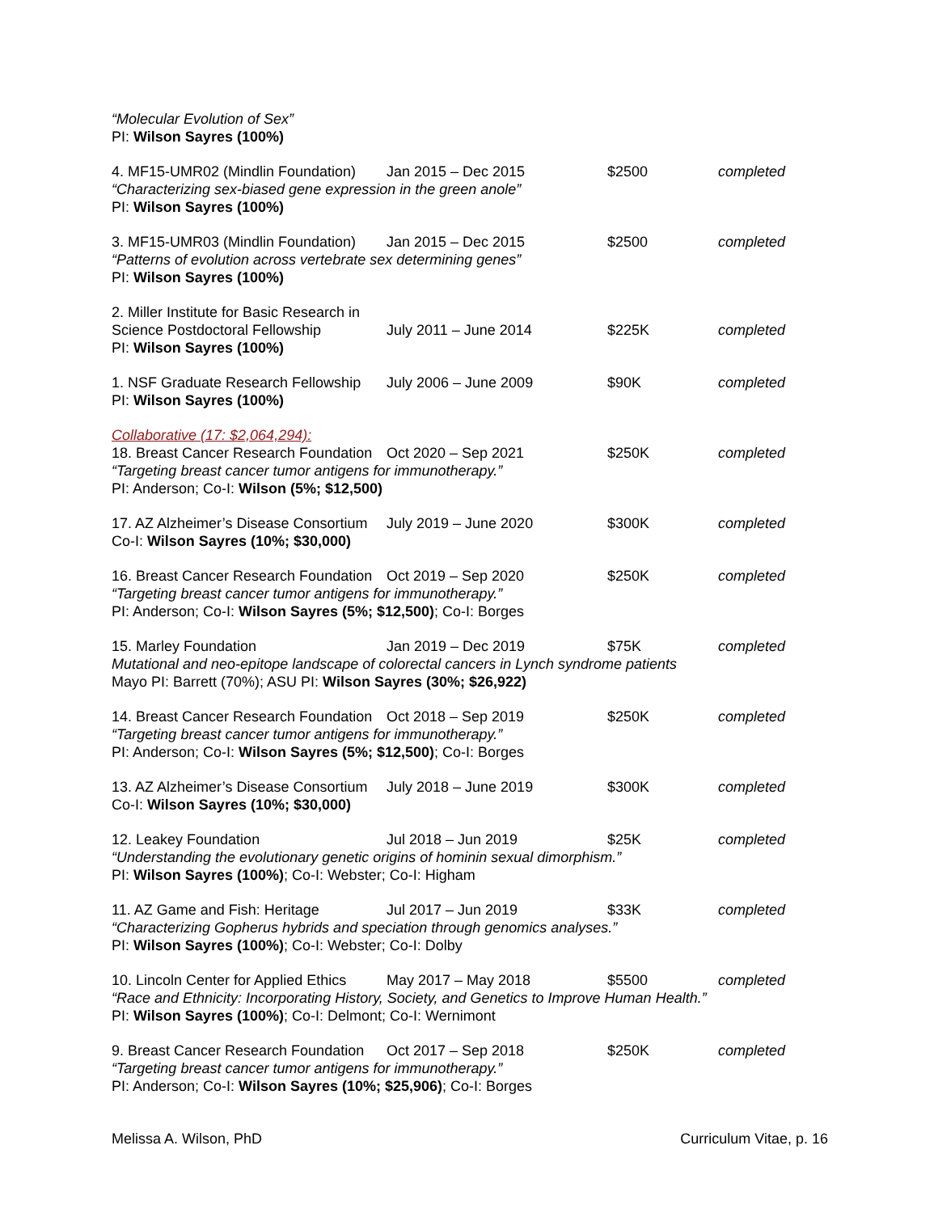“Molecular Evolution of Sex”
PI: Wilson Sayres (100%)
4. MF15-UMR02 (Mindlin Foundation) Jan 2015 – Dec 2015 $2500 completed
“Characterizing sex-biased gene expression in the green anole”
PI: Wilson Sayres (100%)
3. MF15-UMR03 (Mindlin Foundation) Jan 2015 – Dec 2015 $2500 completed
“Patterns of evolution across vertebrate sex determining genes”
PI: Wilson Sayres (100%)
2. Miller Institute for Basic Research in
Science Postdoctoral Fellowship July 2011 – June 2014 $225K completed
PI: Wilson Sayres (100%)
1. NSF Graduate Research Fellowship July 2006 – June 2009 $90K completed
PI: Wilson Sayres (100%)
Collaborative (17: $2,064,294):
18. Breast Cancer Research Foundation Oct 2020 – Sep 2021 $250K completed
“Targeting breast cancer tumor antigens for immunotherapy.”
PI: Anderson; Co-I: Wilson (5%; $12,500)
17. AZ Alzheimer’s Disease Consortium July 2019 – June 2020 $300K completed
Co-I: Wilson Sayres (10%; $30,000)
16. Breast Cancer Research Foundation Oct 2019 – Sep 2020 $250K completed
“Targeting breast cancer tumor antigens for immunotherapy.”
PI: Anderson; Co-I: Wilson Sayres (5%; $12,500); Co-I: Borges
15. Marley Foundation Jan 2019 – Dec 2019 $75K completed
Mutational and neo-epitope landscape of colorectal cancers in Lynch syndrome patients
Mayo PI: Barrett (70%); ASU PI: Wilson Sayres (30%; $26,922)
14. Breast Cancer Research Foundation Oct 2018 – Sep 2019 $250K completed
“Targeting breast cancer tumor antigens for immunotherapy.”
PI: Anderson; Co-I: Wilson Sayres (5%; $12,500); Co-I: Borges
13. AZ Alzheimer’s Disease Consortium July 2018 – June 2019 $300K completed
Co-I: Wilson Sayres (10%; $30,000)
12. Leakey Foundation Jul 2018 – Jun 2019 $25K completed
“Understanding the evolutionary genetic origins of hominin sexual dimorphism.”
PI: Wilson Sayres (100%); Co-I: Webster; Co-I: Higham
11. AZ Game and Fish: Heritage Jul 2017 – Jun 2019 $33K completed
“Characterizing Gopherus hybrids and speciation through genomics analyses.”
PI: Wilson Sayres (100%); Co-I: Webster; Co-I: Dolby
10. Lincoln Center for Applied Ethics May 2017 – May 2018 $5500 completed
“Race and Ethnicity: Incorporating History, Society, and Genetics to Improve Human Health.”
PI: Wilson Sayres (100%); Co-I: Delmont; Co-I: Wernimont
9. Breast Cancer Research Foundation Oct 2017 – Sep 2018 $250K completed
“Targeting breast cancer tumor antigens for immunotherapy.”
PI: Anderson; Co-I: Wilson Sayres (10%; $25,906); Co-I: Borges
Melissa A. Wilson, PhD Curriculum Vitae, p. 16